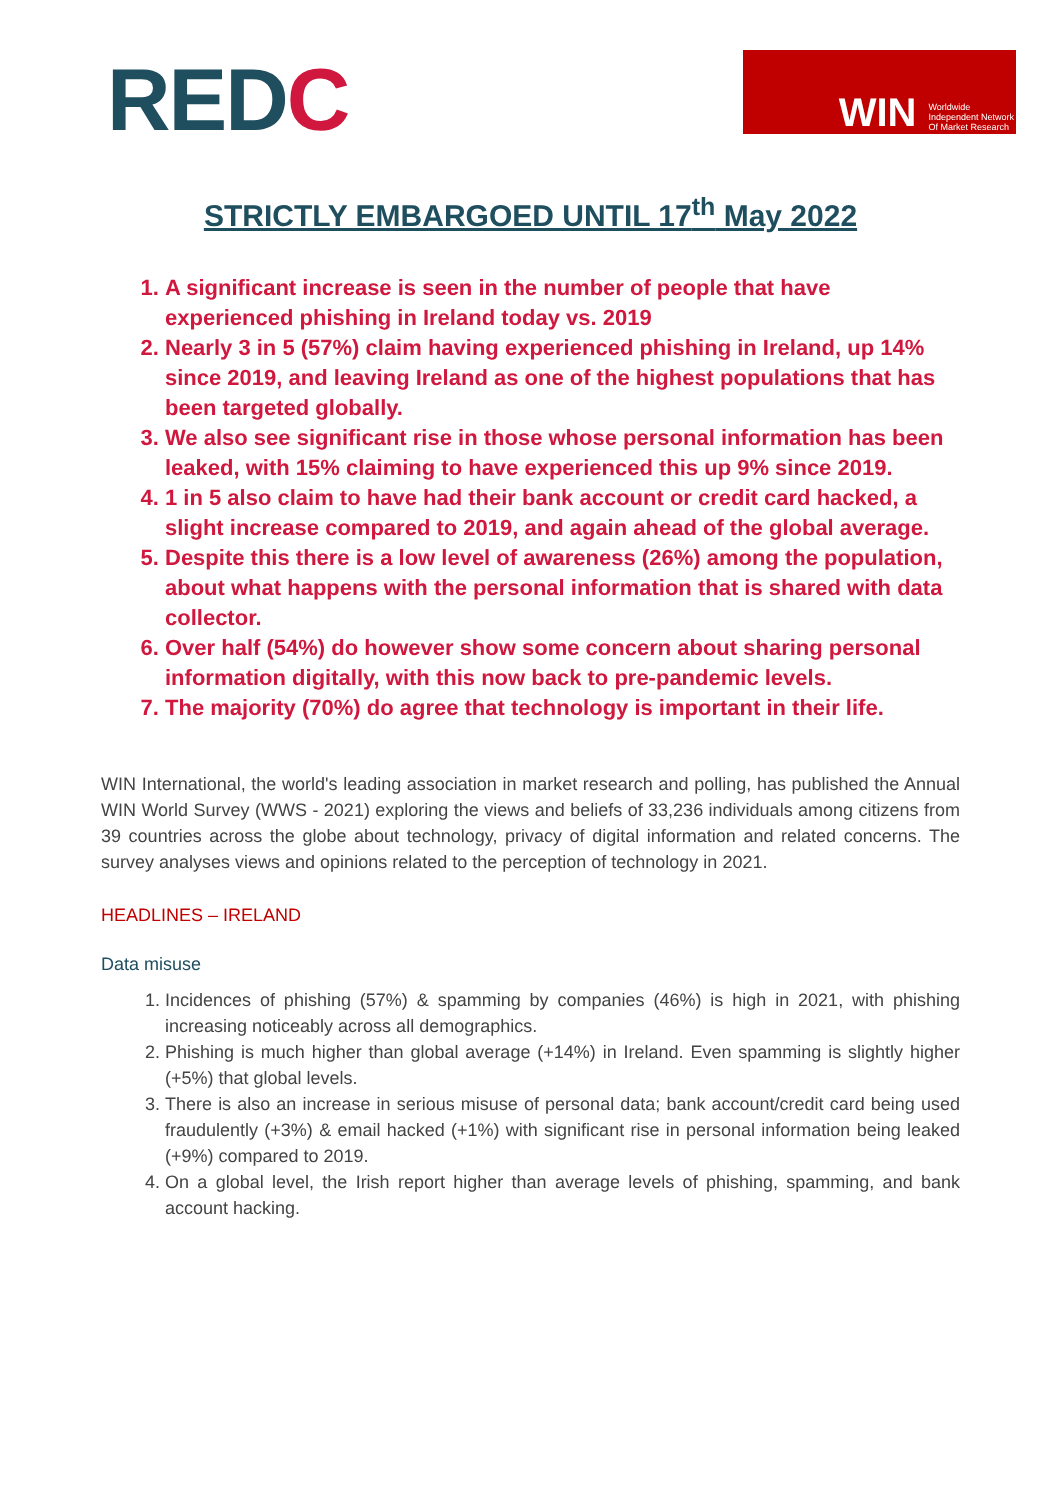REDC
WIN Worldwide
Independent Network
Of Market Research
STRICTLY EMBARGOED UNTIL 17<sup>th</sup> May 2022
1. A significant increase is seen in the number of people that have experienced phishing in Ireland today vs. 2019
2. Nearly 3 in 5 (57%) claim having experienced phishing in Ireland, up 14% since 2019, and leaving Ireland as one of the highest populations that has been targeted globally.
3. We also see significant rise in those whose personal information has been leaked, with 15% claiming to have experienced this up 9% since 2019.
4. 1 in 5 also claim to have had their bank account or credit card hacked, a slight increase compared to 2019, and again ahead of the global average.
5. Despite this there is a low level of awareness (26%) among the population, about what happens with the personal information that is shared with data collector.
6. Over half (54%) do however show some concern about sharing personal information digitally, with this now back to pre-pandemic levels.
7. The majority (70%) do agree that technology is important in their life.
WIN International, the world's leading association in market research and polling, has published the Annual WIN World Survey (WWS - 2021) exploring the views and beliefs of 33,236 individuals among citizens from 39 countries across the globe about technology, privacy of digital information and related concerns. The survey analyses views and opinions related to the perception of technology in 2021.
HEADLINES – IRELAND
Data misuse
1. Incidences of phishing (57%) & spamming by companies (46%) is high in 2021, with phishing increasing noticeably across all demographics.
2. Phishing is much higher than global average (+14%) in Ireland. Even spamming is slightly higher (+5%) that global levels.
3. There is also an increase in serious misuse of personal data; bank account/credit card being used fraudulently (+3%) & email hacked (+1%) with significant rise in personal information being leaked (+9%) compared to 2019.
4. On a global level, the Irish report higher than average levels of phishing, spamming, and bank account hacking.